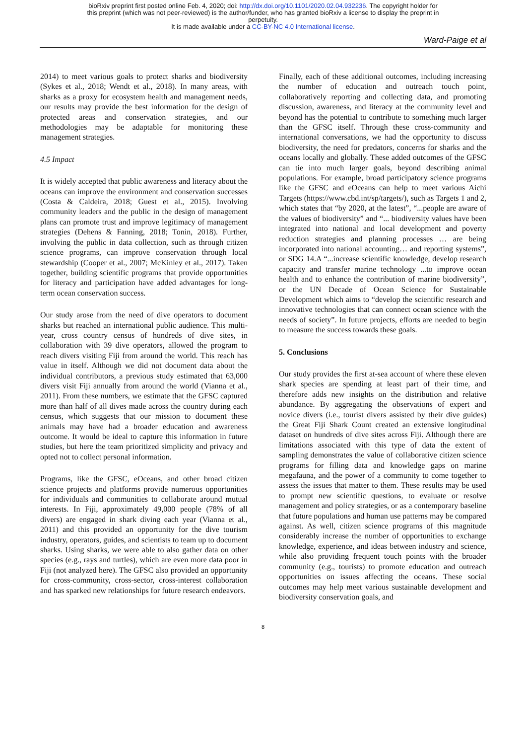bioRxiv preprint first posted online Feb. 4, 2020; doi: http://dx.doi.org/10.1101/2020.02.04.932236. The copyright holder for
this preprint (which was not peer-reviewed) is the author/funder, who has granted bioRxiv a license to display the preprint in
perpetuity.
It is made available under a CC-BY-NC 4.0 International license.
Ward-Paige et al
2014) to meet various goals to protect sharks and biodiversity (Sykes et al., 2018; Wendt et al., 2018). In many areas, with sharks as a proxy for ecosystem health and management needs, our results may provide the best information for the design of protected areas and conservation strategies, and our methodologies may be adaptable for monitoring these management strategies.
4.5 Impact
It is widely accepted that public awareness and literacy about the oceans can improve the environment and conservation successes (Costa & Caldeira, 2018; Guest et al., 2015). Involving community leaders and the public in the design of management plans can promote trust and improve legitimacy of management strategies (Dehens & Fanning, 2018; Tonin, 2018). Further, involving the public in data collection, such as through citizen science programs, can improve conservation through local stewardship (Cooper et al., 2007; McKinley et al., 2017). Taken together, building scientific programs that provide opportunities for literacy and participation have added advantages for long-term ocean conservation success.
Our study arose from the need of dive operators to document sharks but reached an international public audience. This multi-year, cross country census of hundreds of dive sites, in collaboration with 39 dive operators, allowed the program to reach divers visiting Fiji from around the world. This reach has value in itself. Although we did not document data about the individual contributors, a previous study estimated that 63,000 divers visit Fiji annually from around the world (Vianna et al., 2011). From these numbers, we estimate that the GFSC captured more than half of all dives made across the country during each census, which suggests that our mission to document these animals may have had a broader education and awareness outcome. It would be ideal to capture this information in future studies, but here the team prioritized simplicity and privacy and opted not to collect personal information.
Programs, like the GFSC, eOceans, and other broad citizen science projects and platforms provide numerous opportunities for individuals and communities to collaborate around mutual interests. In Fiji, approximately 49,000 people (78% of all divers) are engaged in shark diving each year (Vianna et al., 2011) and this provided an opportunity for the dive tourism industry, operators, guides, and scientists to team up to document sharks. Using sharks, we were able to also gather data on other species (e.g., rays and turtles), which are even more data poor in Fiji (not analyzed here). The GFSC also provided an opportunity for cross-community, cross-sector, cross-interest collaboration and has sparked new relationships for future research endeavors.
Finally, each of these additional outcomes, including increasing the number of education and outreach touch point, collaboratively reporting and collecting data, and promoting discussion, awareness, and literacy at the community level and beyond has the potential to contribute to something much larger than the GFSC itself. Through these cross-community and international conversations, we had the opportunity to discuss biodiversity, the need for predators, concerns for sharks and the oceans locally and globally. These added outcomes of the GFSC can tie into much larger goals, beyond describing animal populations. For example, broad participatory science programs like the GFSC and eOceans can help to meet various Aichi Targets (https://www.cbd.int/sp/targets/), such as Targets 1 and 2, which states that “by 2020, at the latest”, “...people are aware of the values of biodiversity” and “... biodiversity values have been integrated into national and local development and poverty reduction strategies and planning processes … are being incorporated into national accounting… and reporting systems”, or SDG 14.A “...increase scientific knowledge, develop research capacity and transfer marine technology ...to improve ocean health and to enhance the contribution of marine biodiversity”, or the UN Decade of Ocean Science for Sustainable Development which aims to “develop the scientific research and innovative technologies that can connect ocean science with the needs of society”. In future projects, efforts are needed to begin to measure the success towards these goals.
5. Conclusions
Our study provides the first at-sea account of where these eleven shark species are spending at least part of their time, and therefore adds new insights on the distribution and relative abundance. By aggregating the observations of expert and novice divers (i.e., tourist divers assisted by their dive guides) the Great Fiji Shark Count created an extensive longitudinal dataset on hundreds of dive sites across Fiji. Although there are limitations associated with this type of data the extent of sampling demonstrates the value of collaborative citizen science programs for filling data and knowledge gaps on marine megafauna, and the power of a community to come together to assess the issues that matter to them. These results may be used to prompt new scientific questions, to evaluate or resolve management and policy strategies, or as a contemporary baseline that future populations and human use patterns may be compared against. As well, citizen science programs of this magnitude considerably increase the number of opportunities to exchange knowledge, experience, and ideas between industry and science, while also providing frequent touch points with the broader community (e.g., tourists) to promote education and outreach opportunities on issues affecting the oceans. These social outcomes may help meet various sustainable development and biodiversity conservation goals, and
8